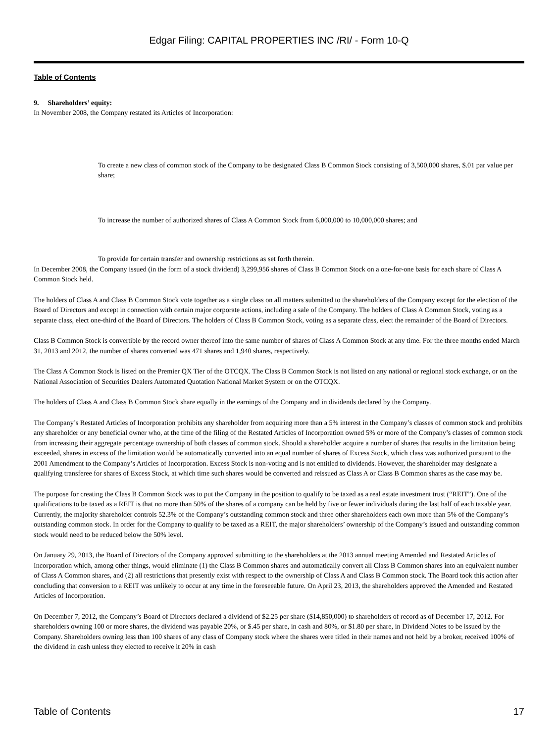Edgar Filing: CAPITAL PROPERTIES INC /RI/ - Form 10-Q
Table of Contents
9. Shareholders’ equity:
In November 2008, the Company restated its Articles of Incorporation:
To create a new class of common stock of the Company to be designated Class B Common Stock consisting of 3,500,000 shares, $.01 par value per share;
To increase the number of authorized shares of Class A Common Stock from 6,000,000 to 10,000,000 shares; and
To provide for certain transfer and ownership restrictions as set forth therein.
In December 2008, the Company issued (in the form of a stock dividend) 3,299,956 shares of Class B Common Stock on a one-for-one basis for each share of Class A Common Stock held.
The holders of Class A and Class B Common Stock vote together as a single class on all matters submitted to the shareholders of the Company except for the election of the Board of Directors and except in connection with certain major corporate actions, including a sale of the Company. The holders of Class A Common Stock, voting as a separate class, elect one-third of the Board of Directors. The holders of Class B Common Stock, voting as a separate class, elect the remainder of the Board of Directors.
Class B Common Stock is convertible by the record owner thereof into the same number of shares of Class A Common Stock at any time. For the three months ended March 31, 2013 and 2012, the number of shares converted was 471 shares and 1,940 shares, respectively.
The Class A Common Stock is listed on the Premier QX Tier of the OTCQX. The Class B Common Stock is not listed on any national or regional stock exchange, or on the National Association of Securities Dealers Automated Quotation National Market System or on the OTCQX.
The holders of Class A and Class B Common Stock share equally in the earnings of the Company and in dividends declared by the Company.
The Company’s Restated Articles of Incorporation prohibits any shareholder from acquiring more than a 5% interest in the Company’s classes of common stock and prohibits any shareholder or any beneficial owner who, at the time of the filing of the Restated Articles of Incorporation owned 5% or more of the Company’s classes of common stock from increasing their aggregate percentage ownership of both classes of common stock. Should a shareholder acquire a number of shares that results in the limitation being exceeded, shares in excess of the limitation would be automatically converted into an equal number of shares of Excess Stock, which class was authorized pursuant to the 2001 Amendment to the Company’s Articles of Incorporation. Excess Stock is non-voting and is not entitled to dividends. However, the shareholder may designate a qualifying transferee for shares of Excess Stock, at which time such shares would be converted and reissued as Class A or Class B Common shares as the case may be.
The purpose for creating the Class B Common Stock was to put the Company in the position to qualify to be taxed as a real estate investment trust (“REIT”). One of the qualifications to be taxed as a REIT is that no more than 50% of the shares of a company can be held by five or fewer individuals during the last half of each taxable year. Currently, the majority shareholder controls 52.3% of the Company’s outstanding common stock and three other shareholders each own more than 5% of the Company’s outstanding common stock. In order for the Company to qualify to be taxed as a REIT, the major shareholders’ ownership of the Company’s issued and outstanding common stock would need to be reduced below the 50% level.
On January 29, 2013, the Board of Directors of the Company approved submitting to the shareholders at the 2013 annual meeting Amended and Restated Articles of Incorporation which, among other things, would eliminate (1) the Class B Common shares and automatically convert all Class B Common shares into an equivalent number of Class A Common shares, and (2) all restrictions that presently exist with respect to the ownership of Class A and Class B Common stock. The Board took this action after concluding that conversion to a REIT was unlikely to occur at any time in the foreseeable future. On April 23, 2013, the shareholders approved the Amended and Restated Articles of Incorporation.
On December 7, 2012, the Company’s Board of Directors declared a dividend of $2.25 per share ($14,850,000) to shareholders of record as of December 17, 2012. For shareholders owning 100 or more shares, the dividend was payable 20%, or $.45 per share, in cash and 80%, or $1.80 per share, in Dividend Notes to be issued by the Company. Shareholders owning less than 100 shares of any class of Company stock where the shares were titled in their names and not held by a broker, received 100% of the dividend in cash unless they elected to receive it 20% in cash
Table of Contents 17